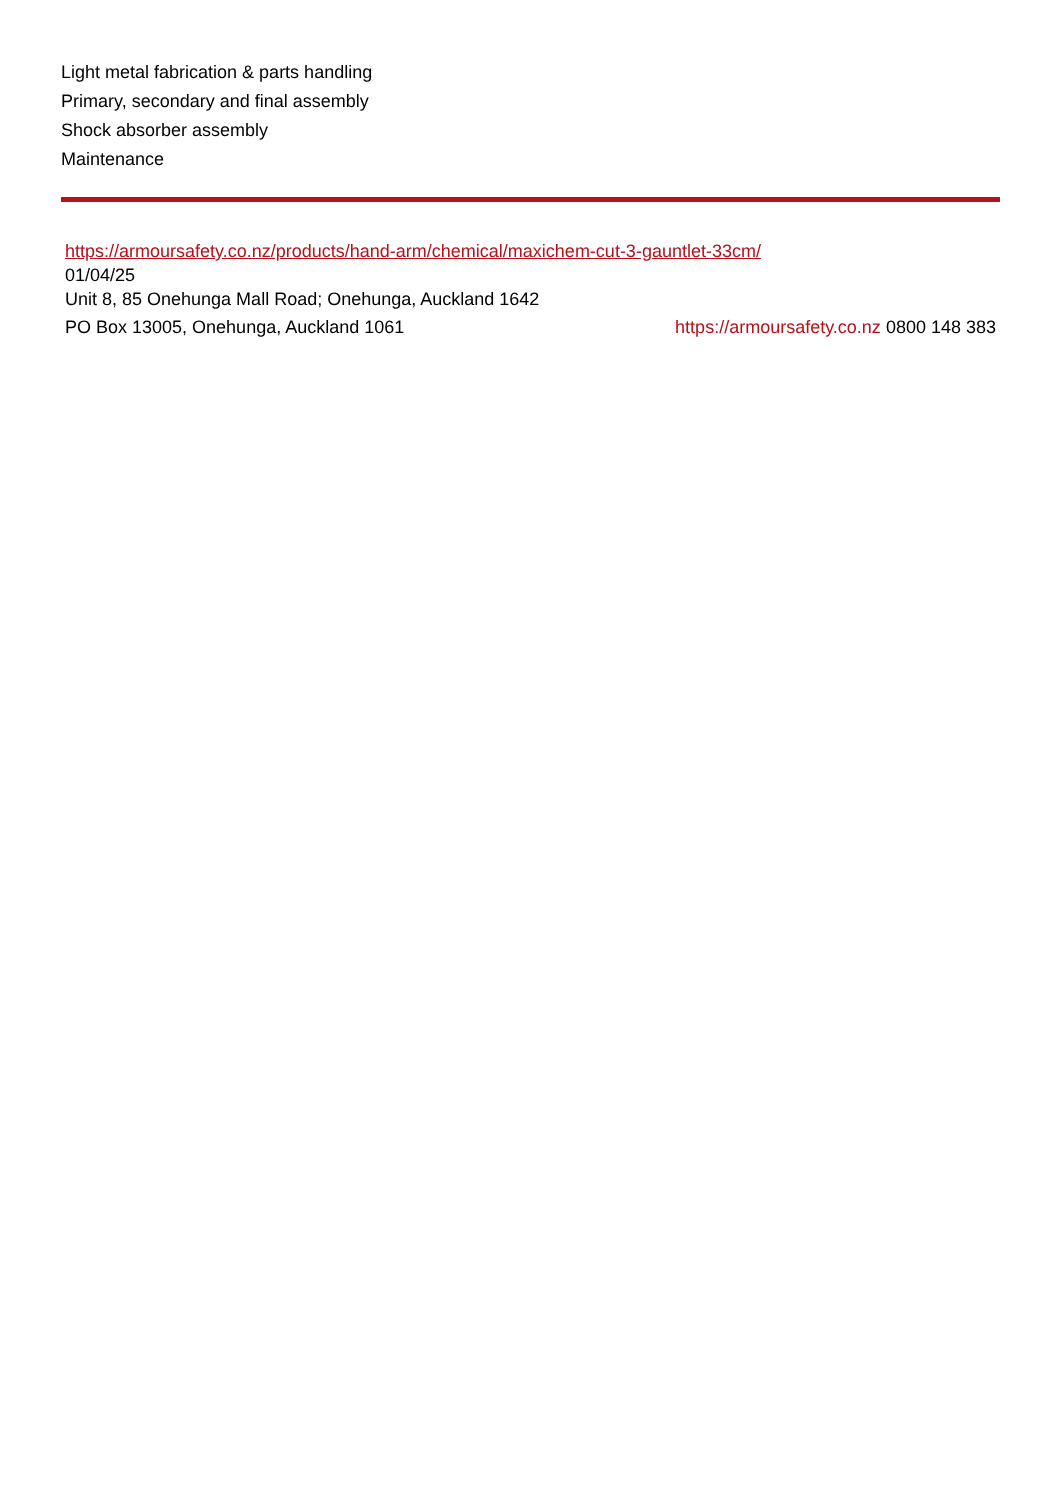Light metal fabrication & parts handling
Primary, secondary and final assembly
Shock absorber assembly
Maintenance
https://armoursafety.co.nz/products/hand-arm/chemical/maxichem-cut-3-gauntlet-33cm/
01/04/25
Unit 8, 85 Onehunga Mall Road; Onehunga, Auckland 1642
PO Box 13005, Onehunga, Auckland 1061
https://armoursafety.co.nz 0800 148 383